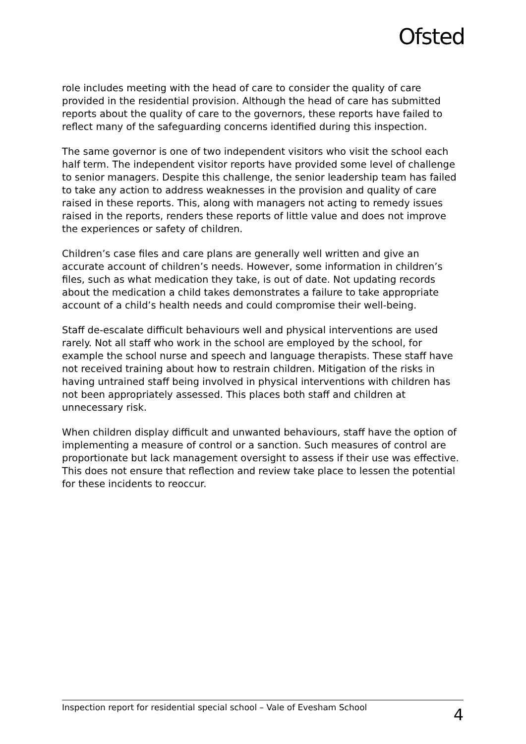Ofsted
role includes meeting with the head of care to consider the quality of care provided in the residential provision. Although the head of care has submitted reports about the quality of care to the governors, these reports have failed to reflect many of the safeguarding concerns identified during this inspection.
The same governor is one of two independent visitors who visit the school each half term. The independent visitor reports have provided some level of challenge to senior managers. Despite this challenge, the senior leadership team has failed to take any action to address weaknesses in the provision and quality of care raised in these reports. This, along with managers not acting to remedy issues raised in the reports, renders these reports of little value and does not improve the experiences or safety of children.
Children’s case files and care plans are generally well written and give an accurate account of children’s needs. However, some information in children’s files, such as what medication they take, is out of date. Not updating records about the medication a child takes demonstrates a failure to take appropriate account of a child’s health needs and could compromise their well-being.
Staff de-escalate difficult behaviours well and physical interventions are used rarely. Not all staff who work in the school are employed by the school, for example the school nurse and speech and language therapists. These staff have not received training about how to restrain children. Mitigation of the risks in having untrained staff being involved in physical interventions with children has not been appropriately assessed. This places both staff and children at unnecessary risk.
When children display difficult and unwanted behaviours, staff have the option of implementing a measure of control or a sanction. Such measures of control are proportionate but lack management oversight to assess if their use was effective. This does not ensure that reflection and review take place to lessen the potential for these incidents to reoccur.
Inspection report for residential special school – Vale of Evesham School 4